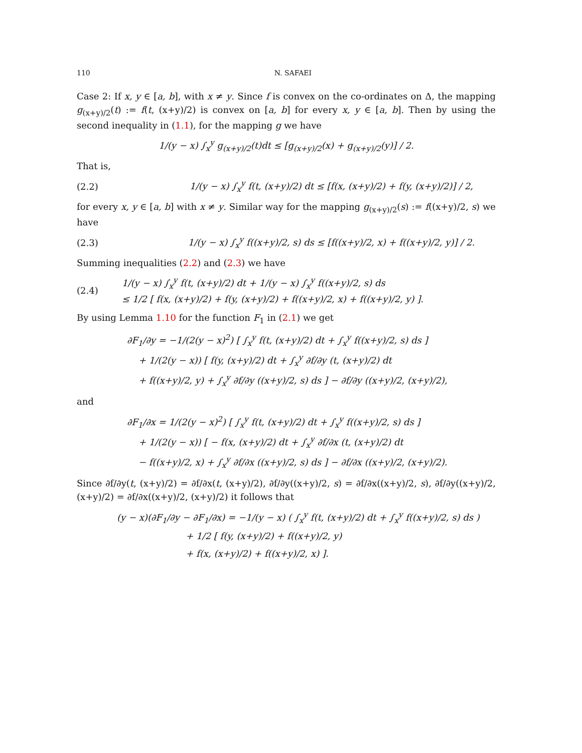110 N. SAFAEI
Case 2: If x, y ∈ [a, b], with x ≠ y. Since f is convex on the co-ordinates on Δ, the mapping g<sub>(x+y)/2</sub>(t) := f(t, (x+y)/2) is convex on [a, b] for every x, y ∈ [a, b]. Then by using the second inequality in (1.1), for the mapping g we have
1/(y − x) ∫<sub>x</sub><sup>y</sup> g<sub>(x+y)/2</sub>(t)dt ≤ [g<sub>(x+y)/2</sub>(x) + g<sub>(x+y)/2</sub>(y)] / 2.
That is,
(2.2) 1/(y − x) ∫<sub>x</sub><sup>y</sup> f(t, (x+y)/2) dt ≤ [f(x, (x+y)/2) + f(y, (x+y)/2)] / 2,
for every x, y ∈ [a, b] with x ≠ y. Similar way for the mapping g<sub>(x+y)/2</sub>(s) := f((x+y)/2, s) we have
(2.3) 1/(y − x) ∫<sub>x</sub><sup>y</sup> f((x+y)/2, s) ds ≤ [f((x+y)/2, x) + f((x+y)/2, y)] / 2.
Summing inequalities (2.2) and (2.3) we have
(2.4) 1/(y − x) ∫<sub>x</sub><sup>y</sup> f(t, (x+y)/2) dt + 1/(y − x) ∫<sub>x</sub><sup>y</sup> f((x+y)/2, s) ds
≤ 1/2 [ f(x, (x+y)/2) + f(y, (x+y)/2) + f((x+y)/2, x) + f((x+y)/2, y) ].
By using Lemma 1.10 for the function F<sub>1</sub> in (2.1) we get
∂F<sub>1</sub>/∂y = −1/(2(y − x)<sup>2</sup>) [ ∫<sub>x</sub><sup>y</sup> f(t, (x+y)/2) dt + ∫<sub>x</sub><sup>y</sup> f((x+y)/2, s) ds ]
+ 1/(2(y − x)) [ f(y, (x+y)/2) dt + ∫<sub>x</sub><sup>y</sup> ∂f/∂y (t, (x+y)/2) dt
+ f((x+y)/2, y) + ∫<sub>x</sub><sup>y</sup> ∂f/∂y ((x+y)/2, s) ds ] − ∂f/∂y ((x+y)/2, (x+y)/2),
and
∂F<sub>1</sub>/∂x = 1/(2(y − x)<sup>2</sup>) [ ∫<sub>x</sub><sup>y</sup> f(t, (x+y)/2) dt + ∫<sub>x</sub><sup>y</sup> f((x+y)/2, s) ds ]
+ 1/(2(y − x)) [ − f(x, (x+y)/2) dt + ∫<sub>x</sub><sup>y</sup> ∂f/∂x (t, (x+y)/2) dt
− f((x+y)/2, x) + ∫<sub>x</sub><sup>y</sup> ∂f/∂x ((x+y)/2, s) ds ] − ∂f/∂x ((x+y)/2, (x+y)/2).
Since ∂f/∂y(t, (x+y)/2) = ∂f/∂x(t, (x+y)/2), ∂f/∂y((x+y)/2, s) = ∂f/∂x((x+y)/2, s), ∂f/∂y((x+y)/2, (x+y)/2) = ∂f/∂x((x+y)/2, (x+y)/2) it follows that
(y − x)(∂F<sub>1</sub>/∂y − ∂F<sub>1</sub>/∂x) = −1/(y − x) ( ∫<sub>x</sub><sup>y</sup> f(t, (x+y)/2) dt + ∫<sub>x</sub><sup>y</sup> f((x+y)/2, s) ds )
+ 1/2 [ f(y, (x+y)/2) + f((x+y)/2, y)
+ f(x, (x+y)/2) + f((x+y)/2, x) ].